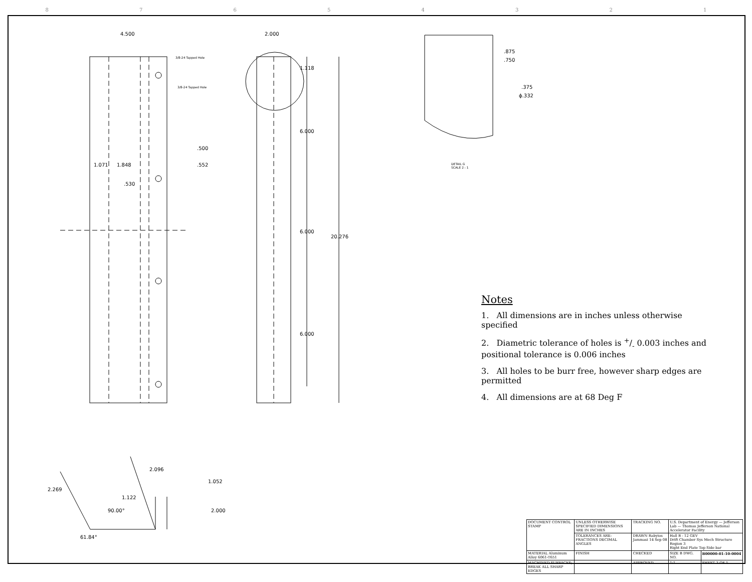87654321
4.500 2.000
3/8-24 Tapped Hole
3/8-24 Tapped Hole
1.118
.875
.750
.375
ϕ.332
6.000
.500
1.071 1.848 .552 DETAIL G
SCALE 2 : 1
.530
6.000
20.276
6.000
2.096
1.052
2.269
1.122
90.00° 2.000
61.84°
Notes
1. All dimensions are in inches unless otherwise specified
2. Diametric tolerance of holes is +/- 0.003 inches and positional tolerance is 0.006 inches
3. All holes to be burr free, however sharp edges are permitted
4. All dimensions are at 68 Deg F
| DOCUMENT CONTROL STAMP | UNLESS OTHERWISE SPECIFIED DIMENSIONS ARE IN INCHES | TRACKING NO. | U.S. Department of Energy — Jefferson Lab — Thomas Jefferson National Accelerator Facility | |
| | TOLERANCES ARE: FRACTIONS DECIMAL ANGLES | DRAWN Rabyios Jammasi 14 Sep 08 | Hall B - 12 GEV Drift Chamber Sys Mech Structure Region 3 Right End Plate Top Side bar | |
| MATERIAL Aluminum Alloy 6061-T651 | FINISH | CHECKED | SIZE B DWG. NO. | B00000-01-10-0004 |
| MACHINED SURFACES; BREAK ALL SHARP EDGES | | APPROVED | 1:1 | SHEET 3 OF 5 |